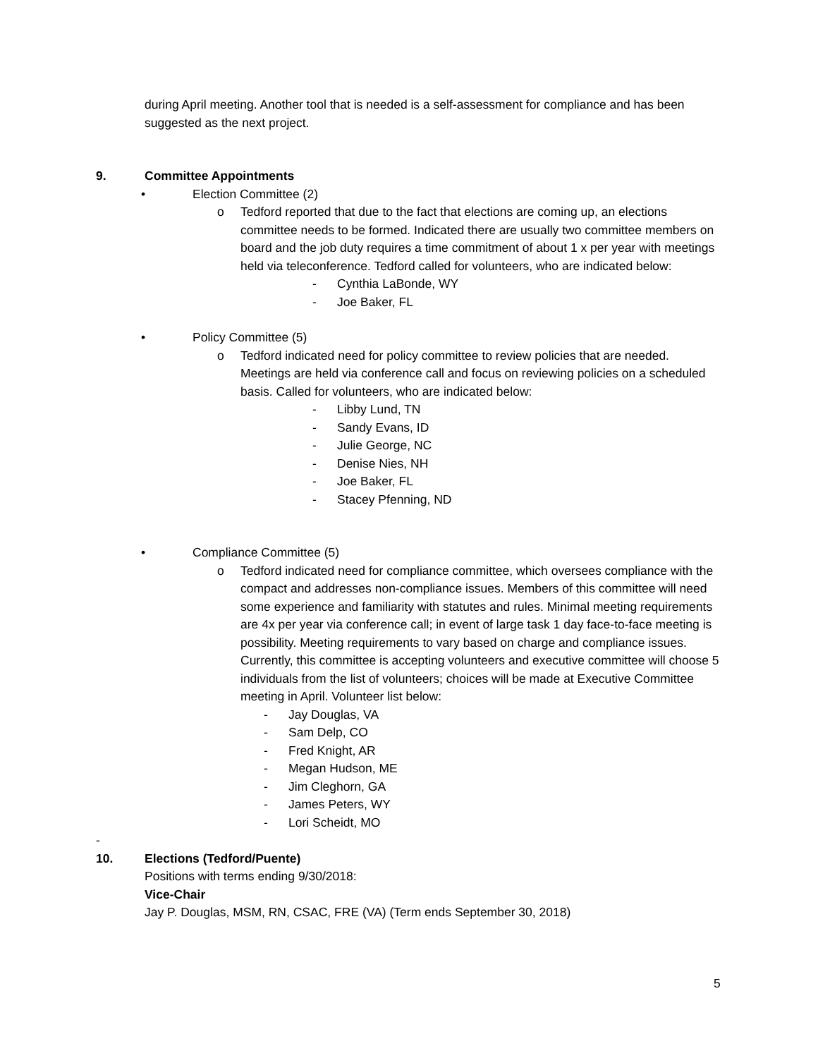during April meeting. Another tool that is needed is a self-assessment for compliance and has been suggested as the next project.
9. Committee Appointments
• Election Committee (2)
o Tedford reported that due to the fact that elections are coming up, an elections committee needs to be formed. Indicated there are usually two committee members on board and the job duty requires a time commitment of about 1 x per year with meetings held via teleconference. Tedford called for volunteers, who are indicated below:
- Cynthia LaBonde, WY
- Joe Baker, FL
• Policy Committee (5)
o Tedford indicated need for policy committee to review policies that are needed. Meetings are held via conference call and focus on reviewing policies on a scheduled basis. Called for volunteers, who are indicated below:
- Libby Lund, TN
- Sandy Evans, ID
- Julie George, NC
- Denise Nies, NH
- Joe Baker, FL
- Stacey Pfenning, ND
• Compliance Committee (5)
o Tedford indicated need for compliance committee, which oversees compliance with the compact and addresses non-compliance issues. Members of this committee will need some experience and familiarity with statutes and rules. Minimal meeting requirements are 4x per year via conference call; in event of large task 1 day face-to-face meeting is possibility. Meeting requirements to vary based on charge and compliance issues. Currently, this committee is accepting volunteers and executive committee will choose 5 individuals from the list of volunteers; choices will be made at Executive Committee meeting in April. Volunteer list below:
- Jay Douglas, VA
- Sam Delp, CO
- Fred Knight, AR
- Megan Hudson, ME
- Jim Cleghorn, GA
- James Peters, WY
- Lori Scheidt, MO
-
10. Elections (Tedford/Puente)
Positions with terms ending 9/30/2018:
Vice-Chair
Jay P. Douglas, MSM, RN, CSAC, FRE (VA) (Term ends September 30, 2018)
5